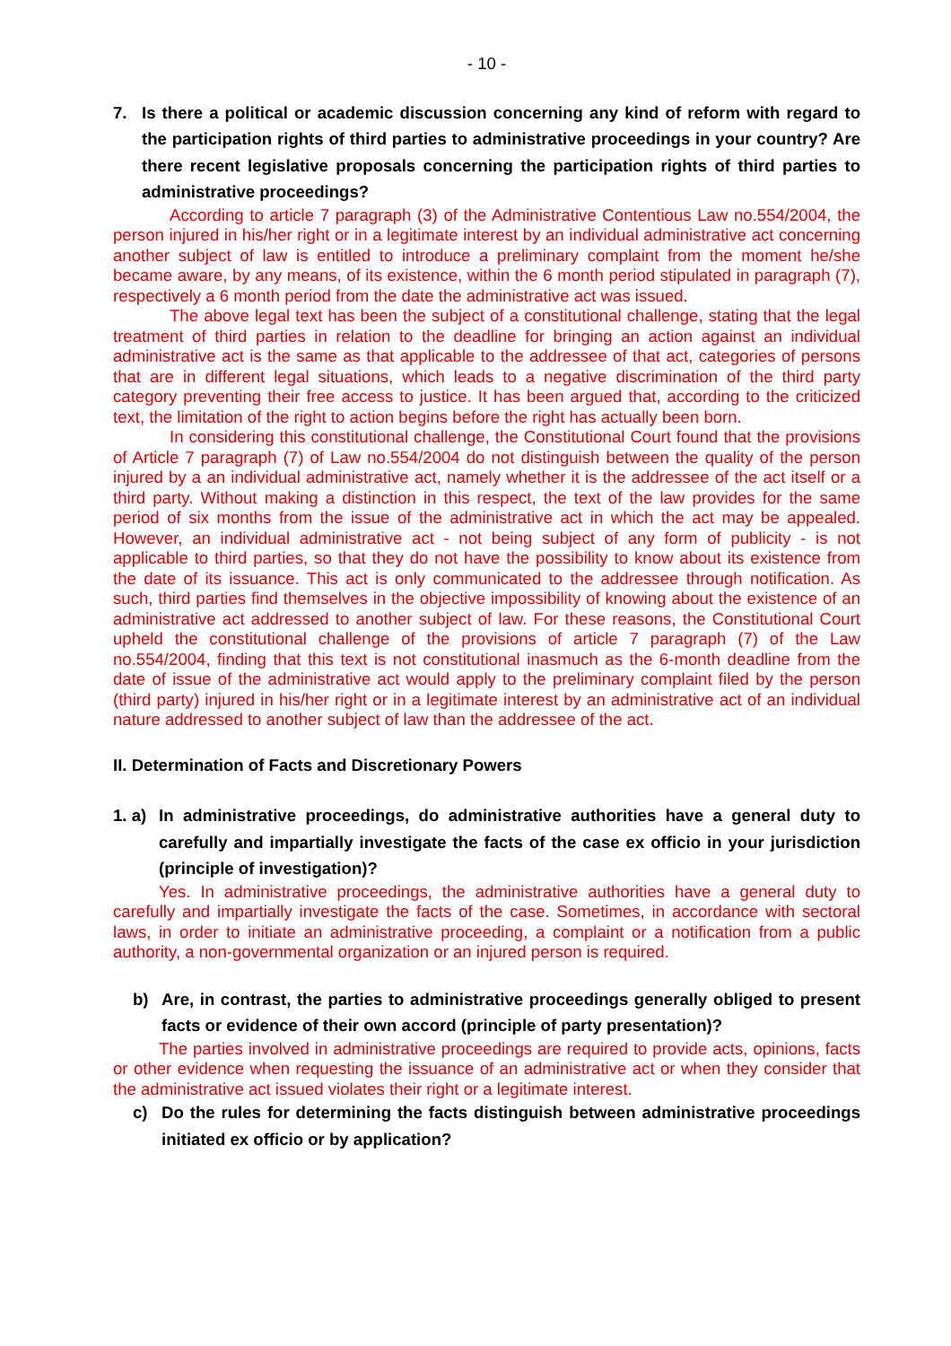- 10 -
7. Is there a political or academic discussion concerning any kind of reform with regard to the participation rights of third parties to administrative proceedings in your country? Are there recent legislative proposals concerning the participation rights of third parties to administrative proceedings?
According to article 7 paragraph (3) of the Administrative Contentious Law no.554/2004, the person injured in his/her right or in a legitimate interest by an individual administrative act concerning another subject of law is entitled to introduce a preliminary complaint from the moment he/she became aware, by any means, of its existence, within the 6 month period stipulated in paragraph (7), respectively a 6 month period from the date the administrative act was issued.
The above legal text has been the subject of a constitutional challenge, stating that the legal treatment of third parties in relation to the deadline for bringing an action against an individual administrative act is the same as that applicable to the addressee of that act, categories of persons that are in different legal situations, which leads to a negative discrimination of the third party category preventing their free access to justice. It has been argued that, according to the criticized text, the limitation of the right to action begins before the right has actually been born.
In considering this constitutional challenge, the Constitutional Court found that the provisions of Article 7 paragraph (7) of Law no.554/2004 do not distinguish between the quality of the person injured by a an individual administrative act, namely whether it is the addressee of the act itself or a third party. Without making a distinction in this respect, the text of the law provides for the same period of six months from the issue of the administrative act in which the act may be appealed. However, an individual administrative act - not being subject of any form of publicity - is not applicable to third parties, so that they do not have the possibility to know about its existence from the date of its issuance. This act is only communicated to the addressee through notification. As such, third parties find themselves in the objective impossibility of knowing about the existence of an administrative act addressed to another subject of law. For these reasons, the Constitutional Court upheld the constitutional challenge of the provisions of article 7 paragraph (7) of the Law no.554/2004, finding that this text is not constitutional inasmuch as the 6-month deadline from the date of issue of the administrative act would apply to the preliminary complaint filed by the person (third party) injured in his/her right or in a legitimate interest by an administrative act of an individual nature addressed to another subject of law than the addressee of the act.
II. Determination of Facts and Discretionary Powers
1. a) In administrative proceedings, do administrative authorities have a general duty to carefully and impartially investigate the facts of the case ex officio in your jurisdiction (principle of investigation)?
Yes. In administrative proceedings, the administrative authorities have a general duty to carefully and impartially investigate the facts of the case. Sometimes, in accordance with sectoral laws, in order to initiate an administrative proceeding, a complaint or a notification from a public authority, a non-governmental organization or an injured person is required.
b) Are, in contrast, the parties to administrative proceedings generally obliged to present facts or evidence of their own accord (principle of party presentation)?
The parties involved in administrative proceedings are required to provide acts, opinions, facts or other evidence when requesting the issuance of an administrative act or when they consider that the administrative act issued violates their right or a legitimate interest.
c) Do the rules for determining the facts distinguish between administrative proceedings initiated ex officio or by application?